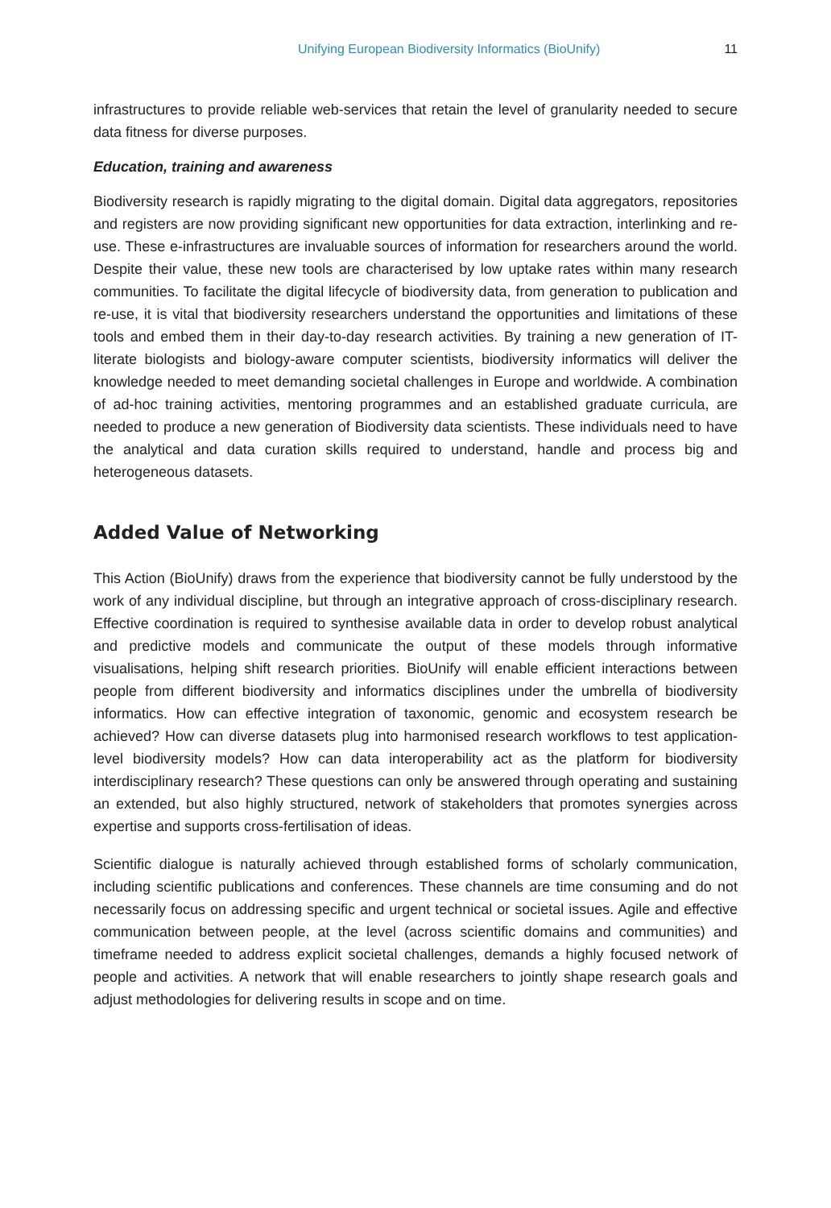Unifying European Biodiversity Informatics (BioUnify) 11
infrastructures to provide reliable web-services that retain the level of granularity needed to secure data fitness for diverse purposes.
Education, training and awareness
Biodiversity research is rapidly migrating to the digital domain. Digital data aggregators, repositories and registers are now providing significant new opportunities for data extraction, interlinking and re-use. These e-infrastructures are invaluable sources of information for researchers around the world. Despite their value, these new tools are characterised by low uptake rates within many research communities. To facilitate the digital lifecycle of biodiversity data, from generation to publication and re-use, it is vital that biodiversity researchers understand the opportunities and limitations of these tools and embed them in their day-to-day research activities. By training a new generation of IT-literate biologists and biology-aware computer scientists, biodiversity informatics will deliver the knowledge needed to meet demanding societal challenges in Europe and worldwide. A combination of ad-hoc training activities, mentoring programmes and an established graduate curricula, are needed to produce a new generation of Biodiversity data scientists. These individuals need to have the analytical and data curation skills required to understand, handle and process big and heterogeneous datasets.
Added Value of Networking
This Action (BioUnify) draws from the experience that biodiversity cannot be fully understood by the work of any individual discipline, but through an integrative approach of cross-disciplinary research. Effective coordination is required to synthesise available data in order to develop robust analytical and predictive models and communicate the output of these models through informative visualisations, helping shift research priorities. BioUnify will enable efficient interactions between people from different biodiversity and informatics disciplines under the umbrella of biodiversity informatics. How can effective integration of taxonomic, genomic and ecosystem research be achieved? How can diverse datasets plug into harmonised research workflows to test application-level biodiversity models? How can data interoperability act as the platform for biodiversity interdisciplinary research? These questions can only be answered through operating and sustaining an extended, but also highly structured, network of stakeholders that promotes synergies across expertise and supports cross-fertilisation of ideas.
Scientific dialogue is naturally achieved through established forms of scholarly communication, including scientific publications and conferences. These channels are time consuming and do not necessarily focus on addressing specific and urgent technical or societal issues. Agile and effective communication between people, at the level (across scientific domains and communities) and timeframe needed to address explicit societal challenges, demands a highly focused network of people and activities. A network that will enable researchers to jointly shape research goals and adjust methodologies for delivering results in scope and on time.